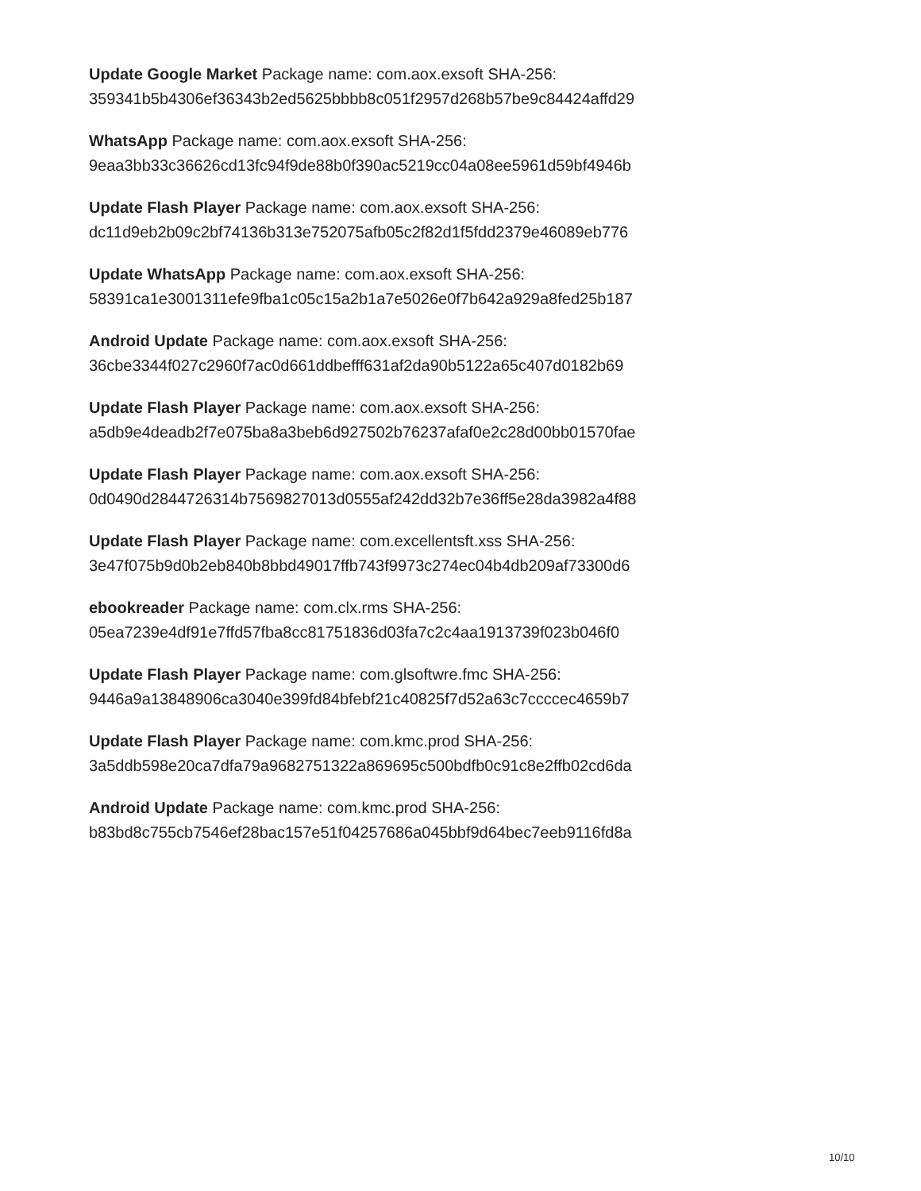Update Google Market Package name: com.aox.exsoft SHA-256:
359341b5b4306ef36343b2ed5625bbbb8c051f2957d268b57be9c84424affd29
WhatsApp Package name: com.aox.exsoft SHA-256:
9eaa3bb33c36626cd13fc94f9de88b0f390ac5219cc04a08ee5961d59bf4946b
Update Flash Player Package name: com.aox.exsoft SHA-256:
dc11d9eb2b09c2bf74136b313e752075afb05c2f82d1f5fdd2379e46089eb776
Update WhatsApp Package name: com.aox.exsoft SHA-256:
58391ca1e3001311efe9fba1c05c15a2b1a7e5026e0f7b642a929a8fed25b187
Android Update Package name: com.aox.exsoft SHA-256:
36cbe3344f027c2960f7ac0d661ddbefff631af2da90b5122a65c407d0182b69
Update Flash Player Package name: com.aox.exsoft SHA-256:
a5db9e4deadb2f7e075ba8a3beb6d927502b76237afaf0e2c28d00bb01570fae
Update Flash Player Package name: com.aox.exsoft SHA-256:
0d0490d2844726314b7569827013d0555af242dd32b7e36ff5e28da3982a4f88
Update Flash Player Package name: com.excellentsft.xss SHA-256:
3e47f075b9d0b2eb840b8bbd49017ffb743f9973c274ec04b4db209af73300d6
ebookreader Package name: com.clx.rms SHA-256:
05ea7239e4df91e7ffd57fba8cc81751836d03fa7c2c4aa1913739f023b046f0
Update Flash Player Package name: com.glsoftwre.fmc SHA-256:
9446a9a13848906ca3040e399fd84bfebf21c40825f7d52a63c7ccccec4659b7
Update Flash Player Package name: com.kmc.prod SHA-256:
3a5ddb598e20ca7dfa79a9682751322a869695c500bdfb0c91c8e2ffb02cd6da
Android Update Package name: com.kmc.prod SHA-256:
b83bd8c755cb7546ef28bac157e51f04257686a045bbf9d64bec7eeb9116fd8a
10/10